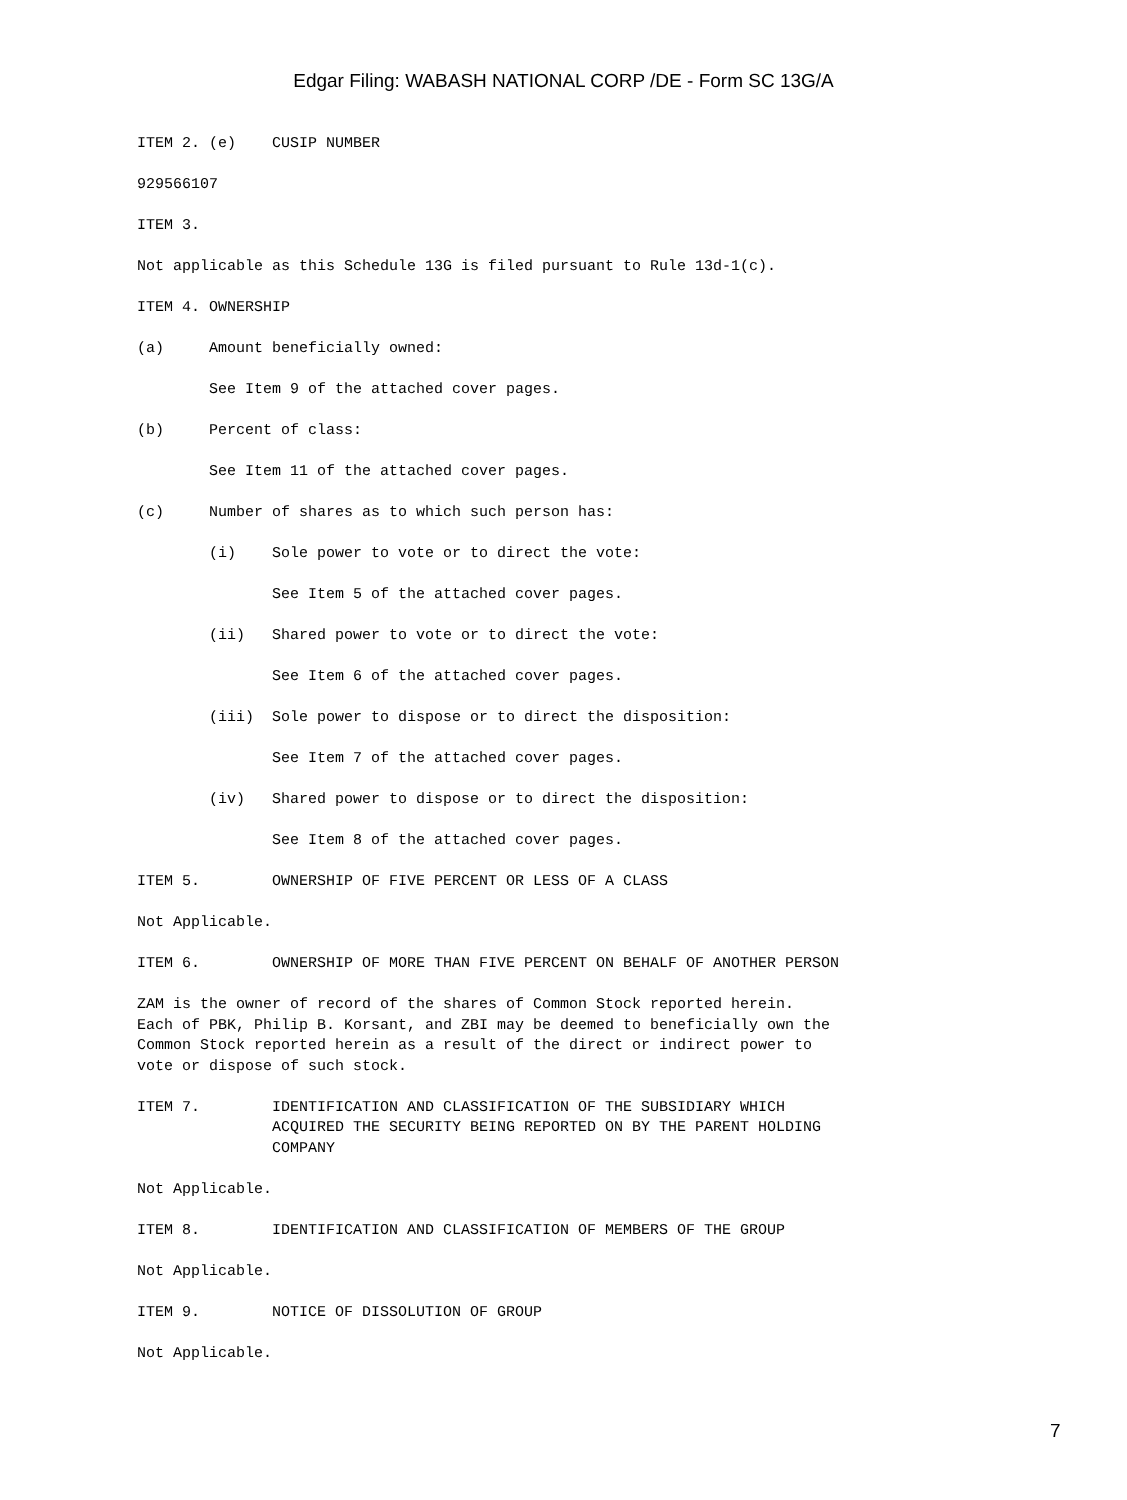Edgar Filing: WABASH NATIONAL CORP /DE - Form SC 13G/A
ITEM 2. (e) CUSIP NUMBER
929566107
ITEM 3.
Not applicable as this Schedule 13G is filed pursuant to Rule 13d-1(c).
ITEM 4. OWNERSHIP
(a) Amount beneficially owned:
See Item 9 of the attached cover pages.
(b) Percent of class:
See Item 11 of the attached cover pages.
(c) Number of shares as to which such person has:
(i) Sole power to vote or to direct the vote:
See Item 5 of the attached cover pages.
(ii) Shared power to vote or to direct the vote:
See Item 6 of the attached cover pages.
(iii) Sole power to dispose or to direct the disposition:
See Item 7 of the attached cover pages.
(iv) Shared power to dispose or to direct the disposition:
See Item 8 of the attached cover pages.
ITEM 5. OWNERSHIP OF FIVE PERCENT OR LESS OF A CLASS
Not Applicable.
ITEM 6. OWNERSHIP OF MORE THAN FIVE PERCENT ON BEHALF OF ANOTHER PERSON
ZAM is the owner of record of the shares of Common Stock reported herein. Each of PBK, Philip B. Korsant, and ZBI may be deemed to beneficially own the Common Stock reported herein as a result of the direct or indirect power to vote or dispose of such stock.
ITEM 7. IDENTIFICATION AND CLASSIFICATION OF THE SUBSIDIARY WHICH ACQUIRED THE SECURITY BEING REPORTED ON BY THE PARENT HOLDING COMPANY
Not Applicable.
ITEM 8. IDENTIFICATION AND CLASSIFICATION OF MEMBERS OF THE GROUP
Not Applicable.
ITEM 9. NOTICE OF DISSOLUTION OF GROUP
Not Applicable.
7